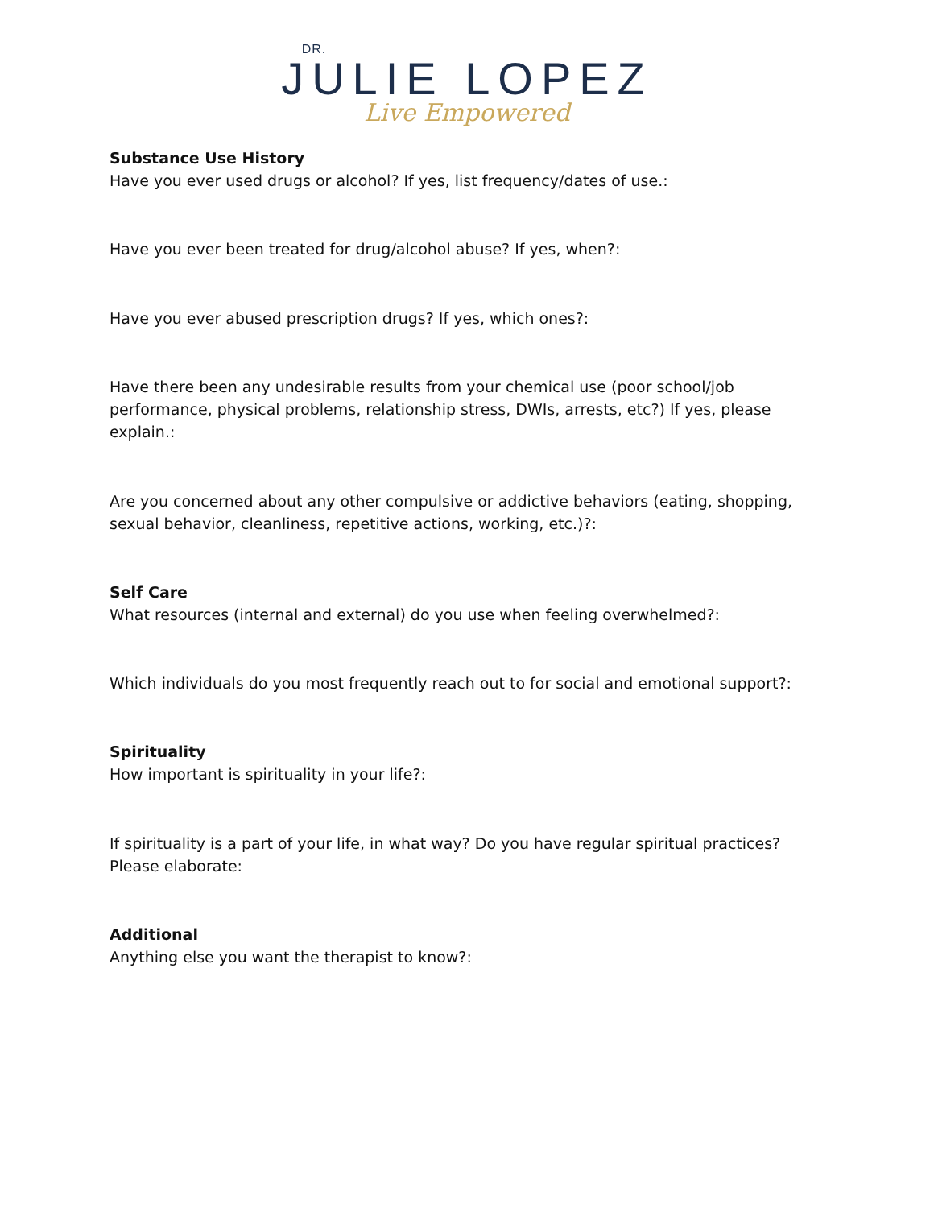DR.
JULIE LOPEZ
Live Empowered
Substance Use History
Have you ever used drugs or alcohol? If yes, list frequency/dates of use.:
Have you ever been treated for drug/alcohol abuse? If yes, when?:
Have you ever abused prescription drugs? If yes, which ones?:
Have there been any undesirable results from your chemical use (poor school/job performance, physical problems, relationship stress, DWIs, arrests, etc?) If yes, please explain.:
Are you concerned about any other compulsive or addictive behaviors (eating, shopping, sexual behavior, cleanliness, repetitive actions, working, etc.)?:
Self Care
What resources (internal and external) do you use when feeling overwhelmed?:
Which individuals do you most frequently reach out to for social and emotional support?:
Spirituality
How important is spirituality in your life?:
If spirituality is a part of your life, in what way? Do you have regular spiritual practices? Please elaborate:
Additional
Anything else you want the therapist to know?: